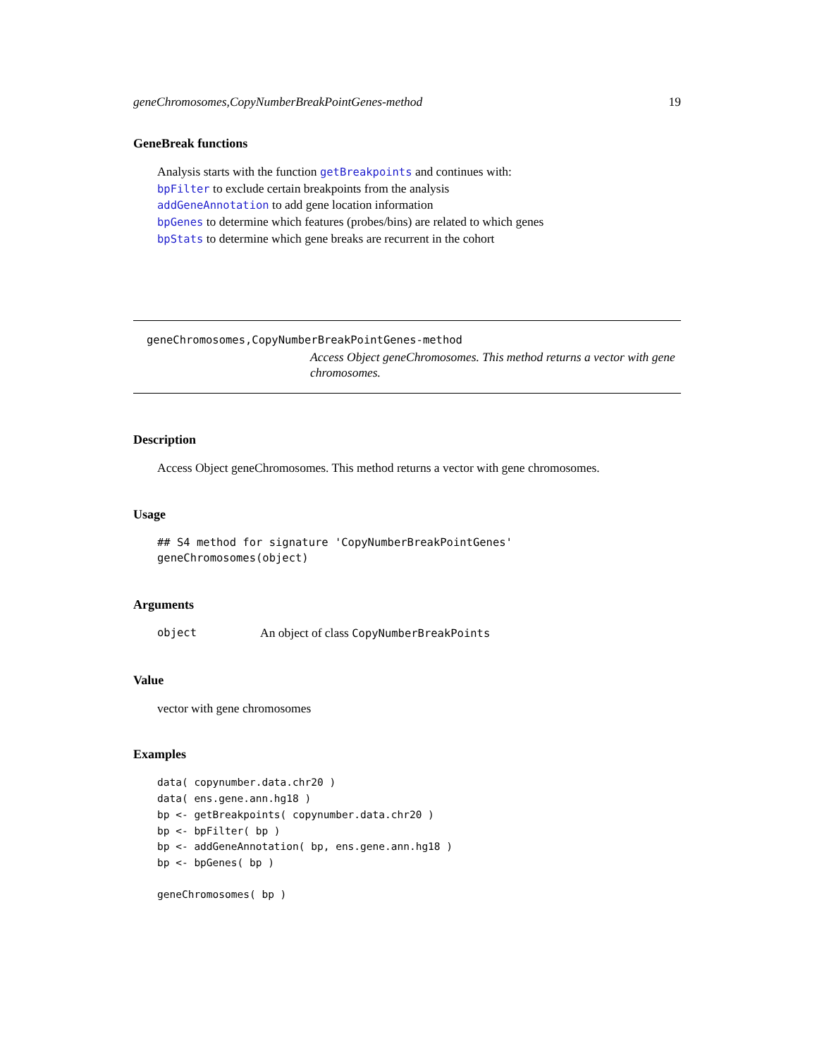geneChromosomes,CopyNumberBreakPointGenes-method 19
GeneBreak functions
Analysis starts with the function getBreakpoints and continues with:
bpFilter to exclude certain breakpoints from the analysis
addGeneAnnotation to add gene location information
bpGenes to determine which features (probes/bins) are related to which genes
bpStats to determine which gene breaks are recurrent in the cohort
geneChromosomes,CopyNumberBreakPointGenes-method
Access Object geneChromosomes. This method returns a vector with gene chromosomes.
Description
Access Object geneChromosomes. This method returns a vector with gene chromosomes.
Usage
## S4 method for signature 'CopyNumberBreakPointGenes' geneChromosomes(object)
Arguments
object An object of class CopyNumberBreakPoints
Value
vector with gene chromosomes
Examples
data( copynumber.data.chr20 )
data( ens.gene.ann.hg18 )
bp <- getBreakpoints( copynumber.data.chr20 )
bp <- bpFilter( bp )
bp <- addGeneAnnotation( bp, ens.gene.ann.hg18 )
bp <- bpGenes( bp )

geneChromosomes( bp )